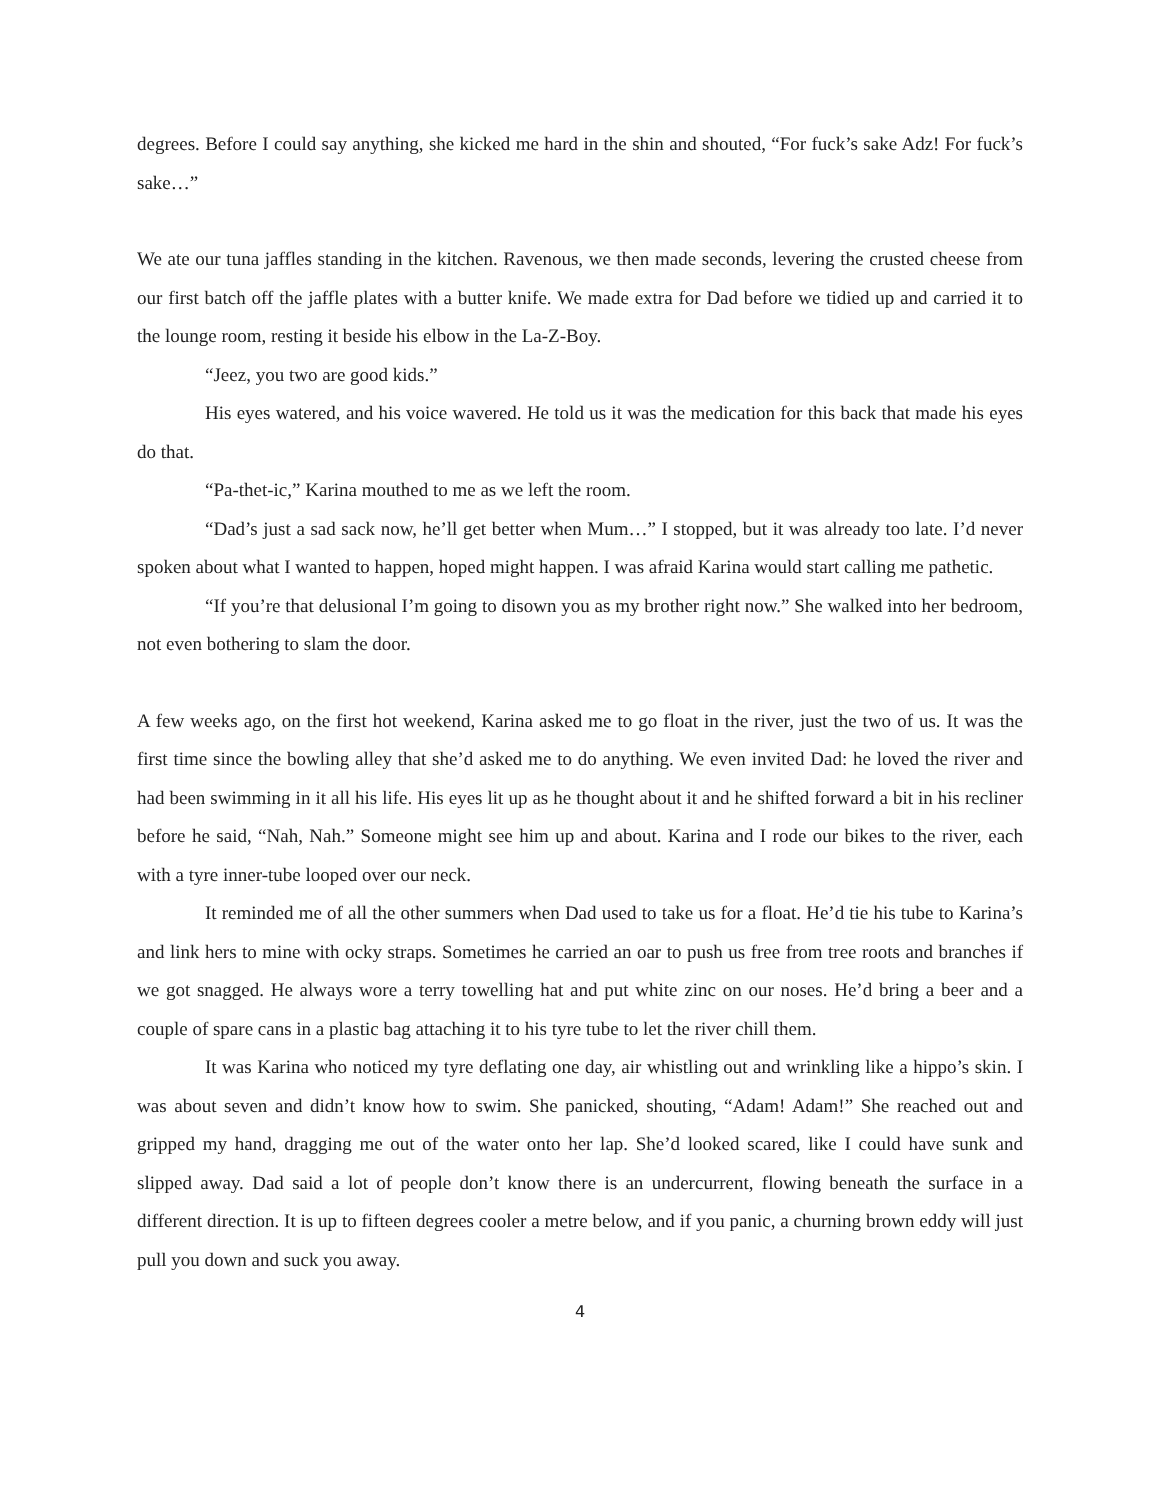degrees. Before I could say anything, she kicked me hard in the shin and shouted, “For fuck’s sake Adz! For fuck’s sake…”
We ate our tuna jaffles standing in the kitchen. Ravenous, we then made seconds, levering the crusted cheese from our first batch off the jaffle plates with a butter knife. We made extra for Dad before we tidied up and carried it to the lounge room, resting it beside his elbow in the La-Z-Boy.
“Jeez, you two are good kids.”
His eyes watered, and his voice wavered. He told us it was the medication for this back that made his eyes do that.
“Pa-thet-ic,” Karina mouthed to me as we left the room.
“Dad’s just a sad sack now, he’ll get better when Mum…” I stopped, but it was already too late. I’d never spoken about what I wanted to happen, hoped might happen. I was afraid Karina would start calling me pathetic.
“If you’re that delusional I’m going to disown you as my brother right now.” She walked into her bedroom, not even bothering to slam the door.
A few weeks ago, on the first hot weekend, Karina asked me to go float in the river, just the two of us. It was the first time since the bowling alley that she’d asked me to do anything. We even invited Dad: he loved the river and had been swimming in it all his life. His eyes lit up as he thought about it and he shifted forward a bit in his recliner before he said, “Nah, Nah.” Someone might see him up and about. Karina and I rode our bikes to the river, each with a tyre inner-tube looped over our neck.
It reminded me of all the other summers when Dad used to take us for a float. He’d tie his tube to Karina’s and link hers to mine with ocky straps. Sometimes he carried an oar to push us free from tree roots and branches if we got snagged. He always wore a terry towelling hat and put white zinc on our noses. He’d bring a beer and a couple of spare cans in a plastic bag attaching it to his tyre tube to let the river chill them.
It was Karina who noticed my tyre deflating one day, air whistling out and wrinkling like a hippo’s skin. I was about seven and didn’t know how to swim. She panicked, shouting, “Adam! Adam!” She reached out and gripped my hand, dragging me out of the water onto her lap. She’d looked scared, like I could have sunk and slipped away. Dad said a lot of people don’t know there is an undercurrent, flowing beneath the surface in a different direction. It is up to fifteen degrees cooler a metre below, and if you panic, a churning brown eddy will just pull you down and suck you away.
4